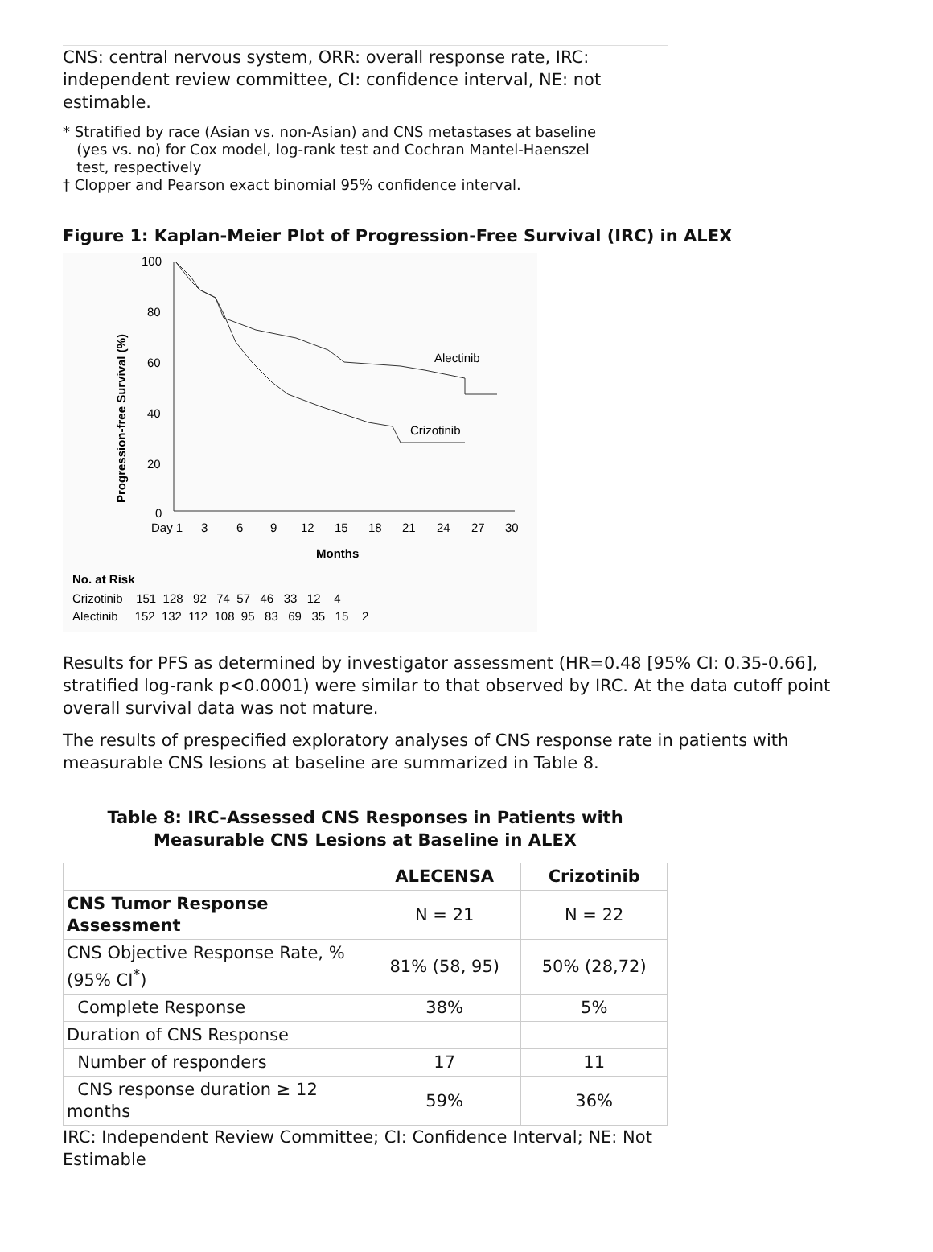CNS: central nervous system, ORR: overall response rate, IRC: independent review committee, CI: confidence interval, NE: not estimable.
* Stratified by race (Asian vs. non-Asian) and CNS metastases at baseline
(yes vs. no) for Cox model, log-rank test and Cochran Mantel-Haenszel
test, respectively
† Clopper and Pearson exact binomial 95% confidence interval.
Figure 1: Kaplan-Meier Plot of Progression-Free Survival (IRC) in ALEX
Progression-free Survival (%)
100
80
60
40
20
0
Day 1
3
6
9
12
15
18
21
24
27
30
Months
Alectinib
Crizotinib
No. at Risk
Crizotinib 151 128 92 74 57 46 33 12 4
Alectinib 152 132 112 108 95 83 69 35 15 2
Results for PFS as determined by investigator assessment (HR=0.48 [95% CI: 0.35-0.66], stratified log-rank p<0.0001) were similar to that observed by IRC. At the data cutoff point overall survival data was not mature.
The results of prespecified exploratory analyses of CNS response rate in patients with measurable CNS lesions at baseline are summarized in Table 8.
Table 8: IRC-Assessed CNS Responses in Patients with
Measurable CNS Lesions at Baseline in ALEX
| | ALECENSA | Crizotinib |
| --- | --- | --- |
| CNS Tumor Response Assessment | N = 21 | N = 22 |
| CNS Objective Response Rate, % (95% CI<sup>*</sup>) | 81% (58, 95) | 50% (28,72) |
| Complete Response | 38% | 5% |
| Duration of CNS Response | | |
| Number of responders | 17 | 11 |
| CNS response duration ≥ 12 months | 59% | 36% |
IRC: Independent Review Committee; CI: Confidence Interval; NE: Not Estimable